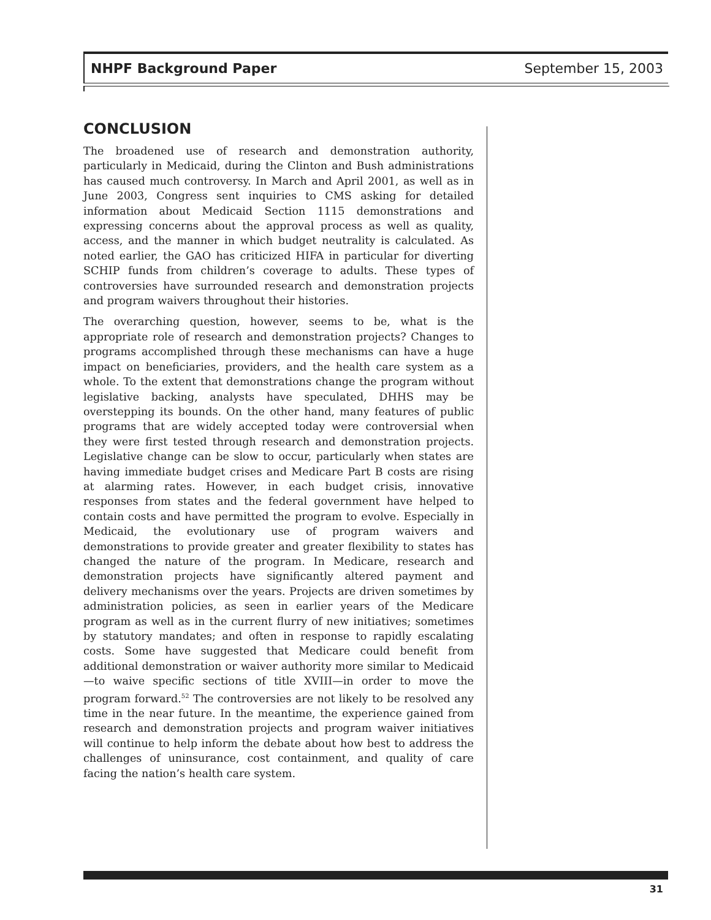NHPF Background Paper September 15, 2003
CONCLUSION
The broadened use of research and demonstration authority, particularly in Medicaid, during the Clinton and Bush administrations has caused much controversy. In March and April 2001, as well as in June 2003, Congress sent inquiries to CMS asking for detailed information about Medicaid Section 1115 demonstrations and expressing concerns about the approval process as well as quality, access, and the manner in which budget neutrality is calculated. As noted earlier, the GAO has criticized HIFA in particular for diverting SCHIP funds from children’s coverage to adults. These types of controversies have surrounded research and demonstration projects and program waivers throughout their histories.
The overarching question, however, seems to be, what is the appropriate role of research and demonstration projects? Changes to programs accomplished through these mechanisms can have a huge impact on beneficiaries, providers, and the health care system as a whole. To the extent that demonstrations change the program without legislative backing, analysts have speculated, DHHS may be overstepping its bounds. On the other hand, many features of public programs that are widely accepted today were controversial when they were first tested through research and demonstration projects. Legislative change can be slow to occur, particularly when states are having immediate budget crises and Medicare Part B costs are rising at alarming rates. However, in each budget crisis, innovative responses from states and the federal government have helped to contain costs and have permitted the program to evolve. Especially in Medicaid, the evolutionary use of program waivers and demonstrations to provide greater and greater flexibility to states has changed the nature of the program. In Medicare, research and demonstration projects have significantly altered payment and delivery mechanisms over the years. Projects are driven sometimes by administration policies, as seen in earlier years of the Medicare program as well as in the current flurry of new initiatives; sometimes by statutory mandates; and often in response to rapidly escalating costs. Some have suggested that Medicare could benefit from additional demonstration or waiver authority more similar to Medicaid—to waive specific sections of title XVIII—in order to move the program forward.<sup>52</sup> The controversies are not likely to be resolved any time in the near future. In the meantime, the experience gained from research and demonstration projects and program waiver initiatives will continue to help inform the debate about how best to address the challenges of uninsurance, cost containment, and quality of care facing the nation’s health care system.
31